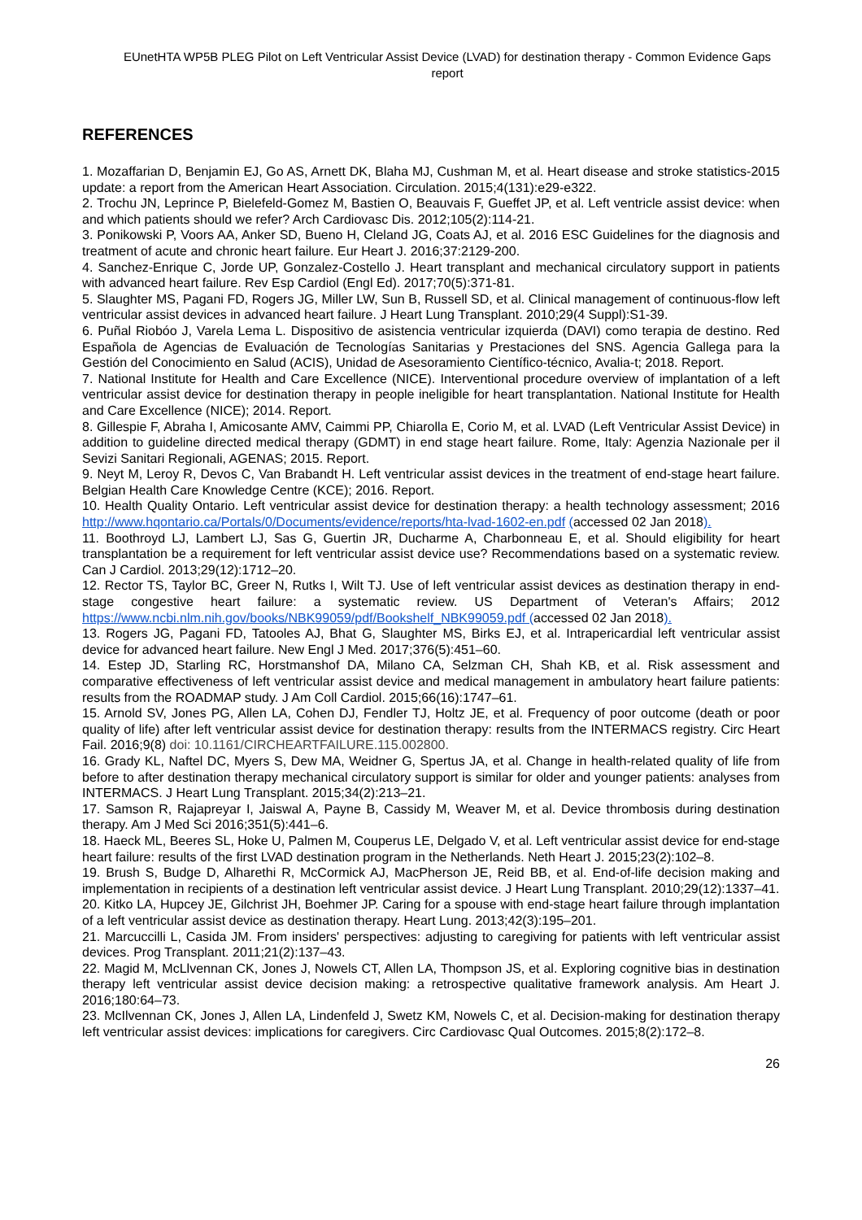EUnetHTA WP5B PLEG Pilot on Left Ventricular Assist Device (LVAD) for destination therapy - Common Evidence Gaps report
REFERENCES
1. Mozaffarian D, Benjamin EJ, Go AS, Arnett DK, Blaha MJ, Cushman M, et al. Heart disease and stroke statistics-2015 update: a report from the American Heart Association. Circulation. 2015;4(131):e29-e322.
2. Trochu JN, Leprince P, Bielefeld-Gomez M, Bastien O, Beauvais F, Gueffet JP, et al. Left ventricle assist device: when and which patients should we refer? Arch Cardiovasc Dis. 2012;105(2):114-21.
3. Ponikowski P, Voors AA, Anker SD, Bueno H, Cleland JG, Coats AJ, et al. 2016 ESC Guidelines for the diagnosis and treatment of acute and chronic heart failure. Eur Heart J. 2016;37:2129-200.
4. Sanchez-Enrique C, Jorde UP, Gonzalez-Costello J. Heart transplant and mechanical circulatory support in patients with advanced heart failure. Rev Esp Cardiol (Engl Ed). 2017;70(5):371-81.
5. Slaughter MS, Pagani FD, Rogers JG, Miller LW, Sun B, Russell SD, et al. Clinical management of continuous-flow left ventricular assist devices in advanced heart failure. J Heart Lung Transplant. 2010;29(4 Suppl):S1-39.
6. Puñal Riobóo J, Varela Lema L. Dispositivo de asistencia ventricular izquierda (DAVI) como terapia de destino. Red Española de Agencias de Evaluación de Tecnologías Sanitarias y Prestaciones del SNS. Agencia Gallega para la Gestión del Conocimiento en Salud (ACIS), Unidad de Asesoramiento Científico-técnico, Avalia-t; 2018. Report.
7. National Institute for Health and Care Excellence (NICE). Interventional procedure overview of implantation of a left ventricular assist device for destination therapy in people ineligible for heart transplantation. National Institute for Health and Care Excellence (NICE); 2014. Report.
8. Gillespie F, Abraha I, Amicosante AMV, Caimmi PP, Chiarolla E, Corio M, et al. LVAD (Left Ventricular Assist Device) in addition to guideline directed medical therapy (GDMT) in end stage heart failure. Rome, Italy: Agenzia Nazionale per il Sevizi Sanitari Regionali, AGENAS; 2015. Report.
9. Neyt M, Leroy R, Devos C, Van Brabandt H. Left ventricular assist devices in the treatment of end-stage heart failure. Belgian Health Care Knowledge Centre (KCE); 2016. Report.
10. Health Quality Ontario. Left ventricular assist device for destination therapy: a health technology assessment; 2016 http://www.hqontario.ca/Portals/0/Documents/evidence/reports/hta-lvad-1602-en.pdf (accessed 02 Jan 2018).
11. Boothroyd LJ, Lambert LJ, Sas G, Guertin JR, Ducharme A, Charbonneau E, et al. Should eligibility for heart transplantation be a requirement for left ventricular assist device use? Recommendations based on a systematic review. Can J Cardiol. 2013;29(12):1712–20.
12. Rector TS, Taylor BC, Greer N, Rutks I, Wilt TJ. Use of left ventricular assist devices as destination therapy in end-stage congestive heart failure: a systematic review. US Department of Veteran's Affairs; 2012 https://www.ncbi.nlm.nih.gov/books/NBK99059/pdf/Bookshelf_NBK99059.pdf (accessed 02 Jan 2018).
13. Rogers JG, Pagani FD, Tatooles AJ, Bhat G, Slaughter MS, Birks EJ, et al. Intrapericardial left ventricular assist device for advanced heart failure. New Engl J Med. 2017;376(5):451–60.
14. Estep JD, Starling RC, Horstmanshof DA, Milano CA, Selzman CH, Shah KB, et al. Risk assessment and comparative effectiveness of left ventricular assist device and medical management in ambulatory heart failure patients: results from the ROADMAP study. J Am Coll Cardiol. 2015;66(16):1747–61.
15. Arnold SV, Jones PG, Allen LA, Cohen DJ, Fendler TJ, Holtz JE, et al. Frequency of poor outcome (death or poor quality of life) after left ventricular assist device for destination therapy: results from the INTERMACS registry. Circ Heart Fail. 2016;9(8) doi: 10.1161/CIRCHEARTFAILURE.115.002800.
16. Grady KL, Naftel DC, Myers S, Dew MA, Weidner G, Spertus JA, et al. Change in health-related quality of life from before to after destination therapy mechanical circulatory support is similar for older and younger patients: analyses from INTERMACS. J Heart Lung Transplant. 2015;34(2):213–21.
17. Samson R, Rajapreyar I, Jaiswal A, Payne B, Cassidy M, Weaver M, et al. Device thrombosis during destination therapy. Am J Med Sci 2016;351(5):441–6.
18. Haeck ML, Beeres SL, Hoke U, Palmen M, Couperus LE, Delgado V, et al. Left ventricular assist device for end-stage heart failure: results of the first LVAD destination program in the Netherlands. Neth Heart J. 2015;23(2):102–8.
19. Brush S, Budge D, Alharethi R, McCormick AJ, MacPherson JE, Reid BB, et al. End-of-life decision making and implementation in recipients of a destination left ventricular assist device. J Heart Lung Transplant. 2010;29(12):1337–41.
20. Kitko LA, Hupcey JE, Gilchrist JH, Boehmer JP. Caring for a spouse with end-stage heart failure through implantation of a left ventricular assist device as destination therapy. Heart Lung. 2013;42(3):195–201.
21. Marcuccilli L, Casida JM. From insiders' perspectives: adjusting to caregiving for patients with left ventricular assist devices. Prog Transplant. 2011;21(2):137–43.
22. Magid M, McLlvennan CK, Jones J, Nowels CT, Allen LA, Thompson JS, et al. Exploring cognitive bias in destination therapy left ventricular assist device decision making: a retrospective qualitative framework analysis. Am Heart J. 2016;180:64–73.
23. McIlvennan CK, Jones J, Allen LA, Lindenfeld J, Swetz KM, Nowels C, et al. Decision-making for destination therapy left ventricular assist devices: implications for caregivers. Circ Cardiovasc Qual Outcomes. 2015;8(2):172–8.
26